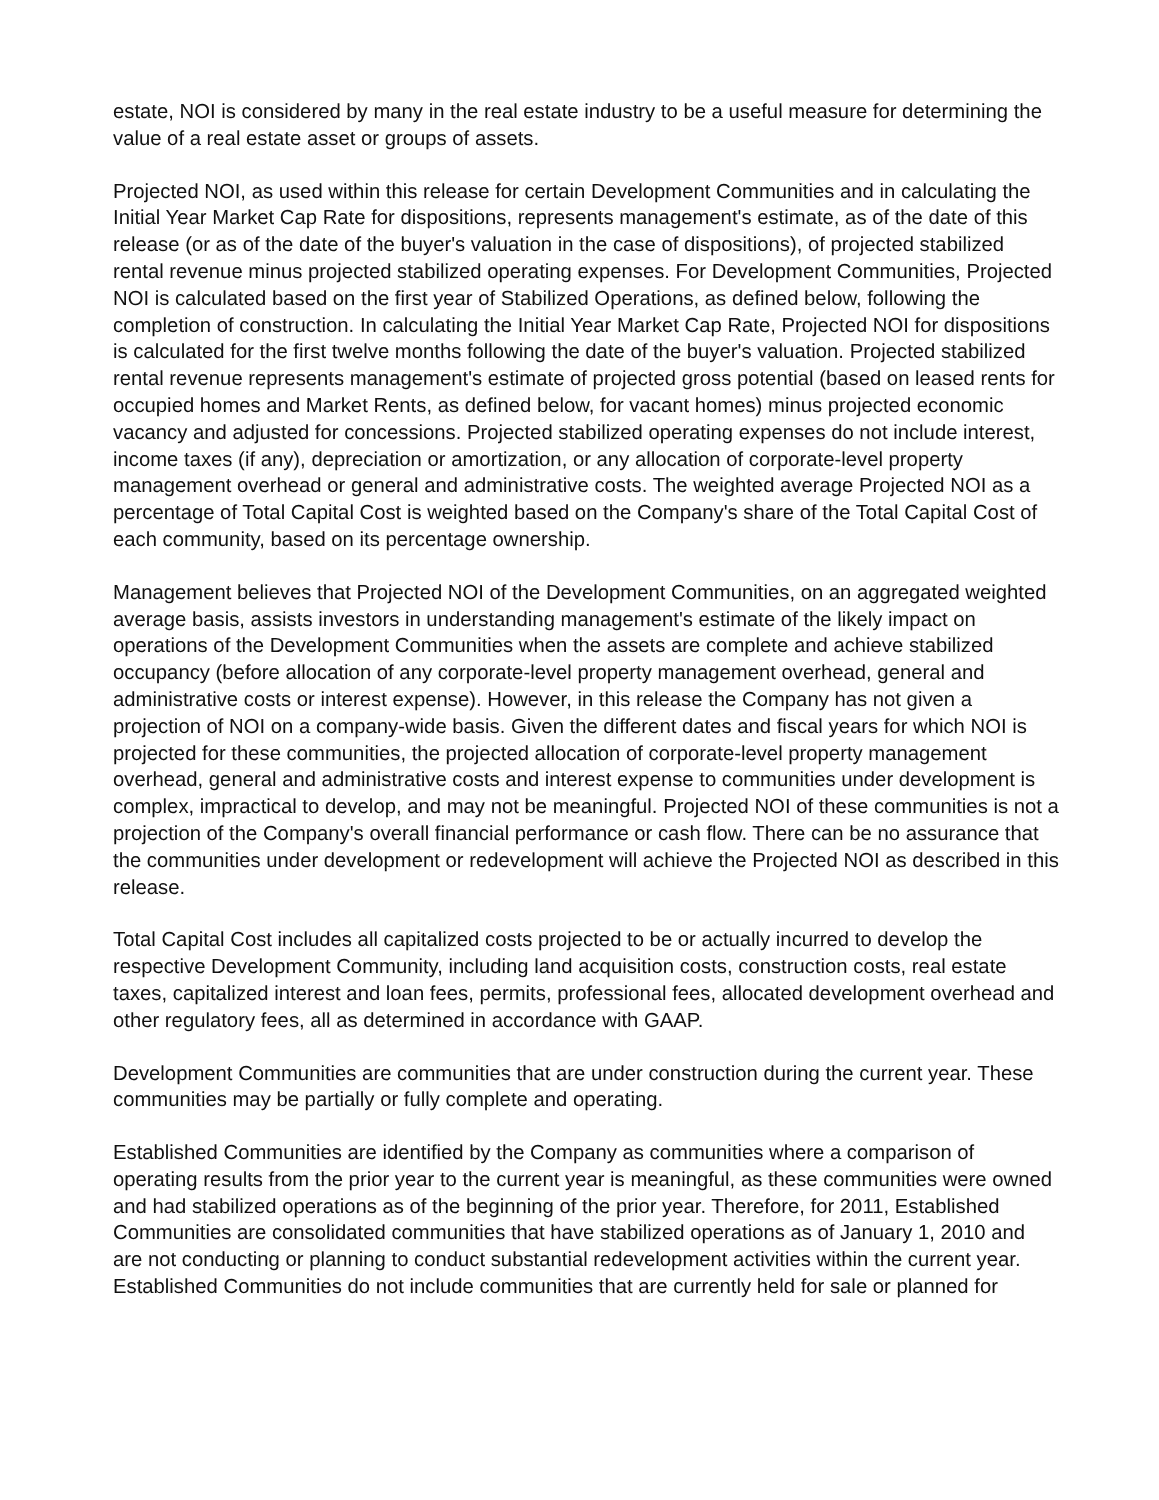estate, NOI is considered by many in the real estate industry to be a useful measure for determining the value of a real estate asset or groups of assets.
Projected NOI, as used within this release for certain Development Communities and in calculating the Initial Year Market Cap Rate for dispositions, represents management's estimate, as of the date of this release (or as of the date of the buyer's valuation in the case of dispositions), of projected stabilized rental revenue minus projected stabilized operating expenses. For Development Communities, Projected NOI is calculated based on the first year of Stabilized Operations, as defined below, following the completion of construction. In calculating the Initial Year Market Cap Rate, Projected NOI for dispositions is calculated for the first twelve months following the date of the buyer's valuation. Projected stabilized rental revenue represents management's estimate of projected gross potential (based on leased rents for occupied homes and Market Rents, as defined below, for vacant homes) minus projected economic vacancy and adjusted for concessions. Projected stabilized operating expenses do not include interest, income taxes (if any), depreciation or amortization, or any allocation of corporate-level property management overhead or general and administrative costs. The weighted average Projected NOI as a percentage of Total Capital Cost is weighted based on the Company's share of the Total Capital Cost of each community, based on its percentage ownership.
Management believes that Projected NOI of the Development Communities, on an aggregated weighted average basis, assists investors in understanding management's estimate of the likely impact on operations of the Development Communities when the assets are complete and achieve stabilized occupancy (before allocation of any corporate-level property management overhead, general and administrative costs or interest expense). However, in this release the Company has not given a projection of NOI on a company-wide basis. Given the different dates and fiscal years for which NOI is projected for these communities, the projected allocation of corporate-level property management overhead, general and administrative costs and interest expense to communities under development is complex, impractical to develop, and may not be meaningful. Projected NOI of these communities is not a projection of the Company's overall financial performance or cash flow. There can be no assurance that the communities under development or redevelopment will achieve the Projected NOI as described in this release.
Total Capital Cost includes all capitalized costs projected to be or actually incurred to develop the respective Development Community, including land acquisition costs, construction costs, real estate taxes, capitalized interest and loan fees, permits, professional fees, allocated development overhead and other regulatory fees, all as determined in accordance with GAAP.
Development Communities are communities that are under construction during the current year. These communities may be partially or fully complete and operating.
Established Communities are identified by the Company as communities where a comparison of operating results from the prior year to the current year is meaningful, as these communities were owned and had stabilized operations as of the beginning of the prior year. Therefore, for 2011, Established Communities are consolidated communities that have stabilized operations as of January 1, 2010 and are not conducting or planning to conduct substantial redevelopment activities within the current year. Established Communities do not include communities that are currently held for sale or planned for